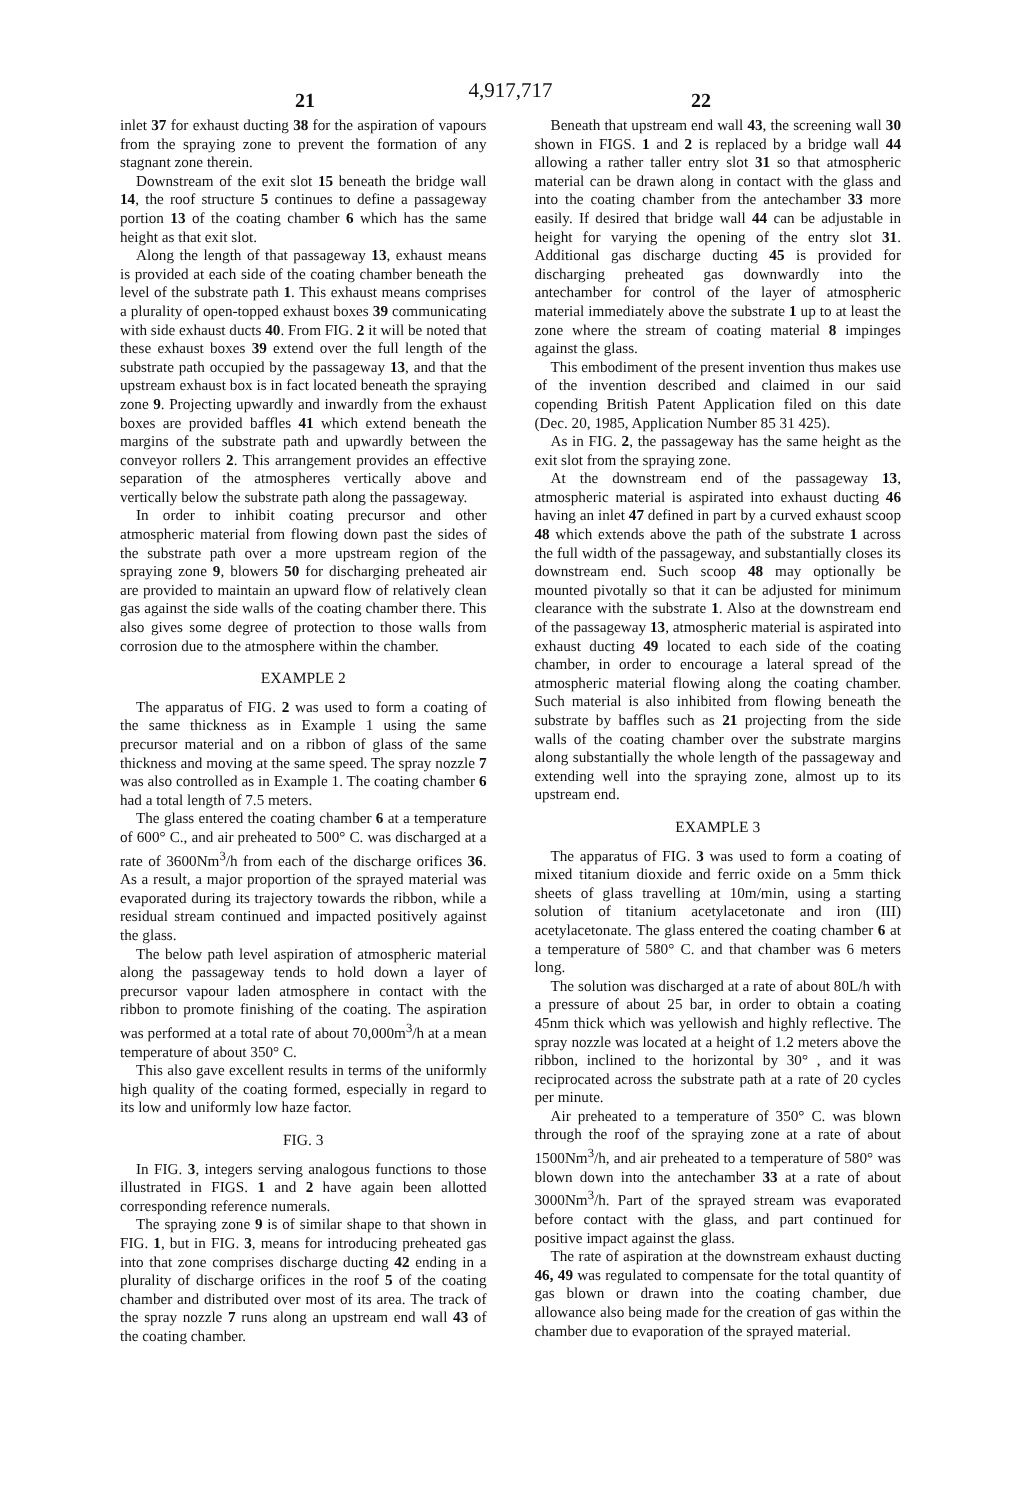4,917,717
21 22
inlet 37 for exhaust ducting 38 for the aspiration of vapours from the spraying zone to prevent the formation of any stagnant zone therein.
Downstream of the exit slot 15 beneath the bridge wall 14, the roof structure 5 continues to define a passageway portion 13 of the coating chamber 6 which has the same height as that exit slot.
Along the length of that passageway 13, exhaust means is provided at each side of the coating chamber beneath the level of the substrate path 1. This exhaust means comprises a plurality of open-topped exhaust boxes 39 communicating with side exhaust ducts 40. From FIG. 2 it will be noted that these exhaust boxes 39 extend over the full length of the substrate path occupied by the passageway 13, and that the upstream exhaust box is in fact located beneath the spraying zone 9. Projecting upwardly and inwardly from the exhaust boxes are provided baffles 41 which extend beneath the margins of the substrate path and upwardly between the conveyor rollers 2. This arrangement provides an effective separation of the atmospheres vertically above and vertically below the substrate path along the passageway.
In order to inhibit coating precursor and other atmospheric material from flowing down past the sides of the substrate path over a more upstream region of the spraying zone 9, blowers 50 for discharging preheated air are provided to maintain an upward flow of relatively clean gas against the side walls of the coating chamber there. This also gives some degree of protection to those walls from corrosion due to the atmosphere within the chamber.
EXAMPLE 2
The apparatus of FIG. 2 was used to form a coating of the same thickness as in Example 1 using the same precursor material and on a ribbon of glass of the same thickness and moving at the same speed. The spray nozzle 7 was also controlled as in Example 1. The coating chamber 6 had a total length of 7.5 meters.
The glass entered the coating chamber 6 at a temperature of 600° C., and air preheated to 500° C. was discharged at a rate of 3600Nm<sup>3</sup>/h from each of the discharge orifices 36. As a result, a major proportion of the sprayed material was evaporated during its trajectory towards the ribbon, while a residual stream continued and impacted positively against the glass.
The below path level aspiration of atmospheric material along the passageway tends to hold down a layer of precursor vapour laden atmosphere in contact with the ribbon to promote finishing of the coating. The aspiration was performed at a total rate of about 70,000m<sup>3</sup>/h at a mean temperature of about 350° C.
This also gave excellent results in terms of the uniformly high quality of the coating formed, especially in regard to its low and uniformly low haze factor.
FIG. 3
In FIG. 3, integers serving analogous functions to those illustrated in FIGS. 1 and 2 have again been allotted corresponding reference numerals.
The spraying zone 9 is of similar shape to that shown in FIG. 1, but in FIG. 3, means for introducing preheated gas into that zone comprises discharge ducting 42 ending in a plurality of discharge orifices in the roof 5 of the coating chamber and distributed over most of its area. The track of the spray nozzle 7 runs along an upstream end wall 43 of the coating chamber.
Beneath that upstream end wall 43, the screening wall 30 shown in FIGS. 1 and 2 is replaced by a bridge wall 44 allowing a rather taller entry slot 31 so that atmospheric material can be drawn along in contact with the glass and into the coating chamber from the antechamber 33 more easily. If desired that bridge wall 44 can be adjustable in height for varying the opening of the entry slot 31. Additional gas discharge ducting 45 is provided for discharging preheated gas downwardly into the antechamber for control of the layer of atmospheric material immediately above the substrate 1 up to at least the zone where the stream of coating material 8 impinges against the glass.
This embodiment of the present invention thus makes use of the invention described and claimed in our said copending British Patent Application filed on this date (Dec. 20, 1985, Application Number 85 31 425).
As in FIG. 2, the passageway has the same height as the exit slot from the spraying zone.
At the downstream end of the passageway 13, atmospheric material is aspirated into exhaust ducting 46 having an inlet 47 defined in part by a curved exhaust scoop 48 which extends above the path of the substrate 1 across the full width of the passageway, and substantially closes its downstream end. Such scoop 48 may optionally be mounted pivotally so that it can be adjusted for minimum clearance with the substrate 1. Also at the downstream end of the passageway 13, atmospheric material is aspirated into exhaust ducting 49 located to each side of the coating chamber, in order to encourage a lateral spread of the atmospheric material flowing along the coating chamber. Such material is also inhibited from flowing beneath the substrate by baffles such as 21 projecting from the side walls of the coating chamber over the substrate margins along substantially the whole length of the passageway and extending well into the spraying zone, almost up to its upstream end.
EXAMPLE 3
The apparatus of FIG. 3 was used to form a coating of mixed titanium dioxide and ferric oxide on a 5mm thick sheets of glass travelling at 10m/min, using a starting solution of titanium acetylacetonate and iron (III) acetylacetonate. The glass entered the coating chamber 6 at a temperature of 580° C. and that chamber was 6 meters long.
The solution was discharged at a rate of about 80L/h with a pressure of about 25 bar, in order to obtain a coating 45nm thick which was yellowish and highly reflective. The spray nozzle was located at a height of 1.2 meters above the ribbon, inclined to the horizontal by 30° , and it was reciprocated across the substrate path at a rate of 20 cycles per minute.
Air preheated to a temperature of 350° C. was blown through the roof of the spraying zone at a rate of about 1500Nm<sup>3</sup>/h, and air preheated to a temperature of 580° was blown down into the antechamber 33 at a rate of about 3000Nm<sup>3</sup>/h. Part of the sprayed stream was evaporated before contact with the glass, and part continued for positive impact against the glass.
The rate of aspiration at the downstream exhaust ducting 46, 49 was regulated to compensate for the total quantity of gas blown or drawn into the coating chamber, due allowance also being made for the creation of gas within the chamber due to evaporation of the sprayed material.